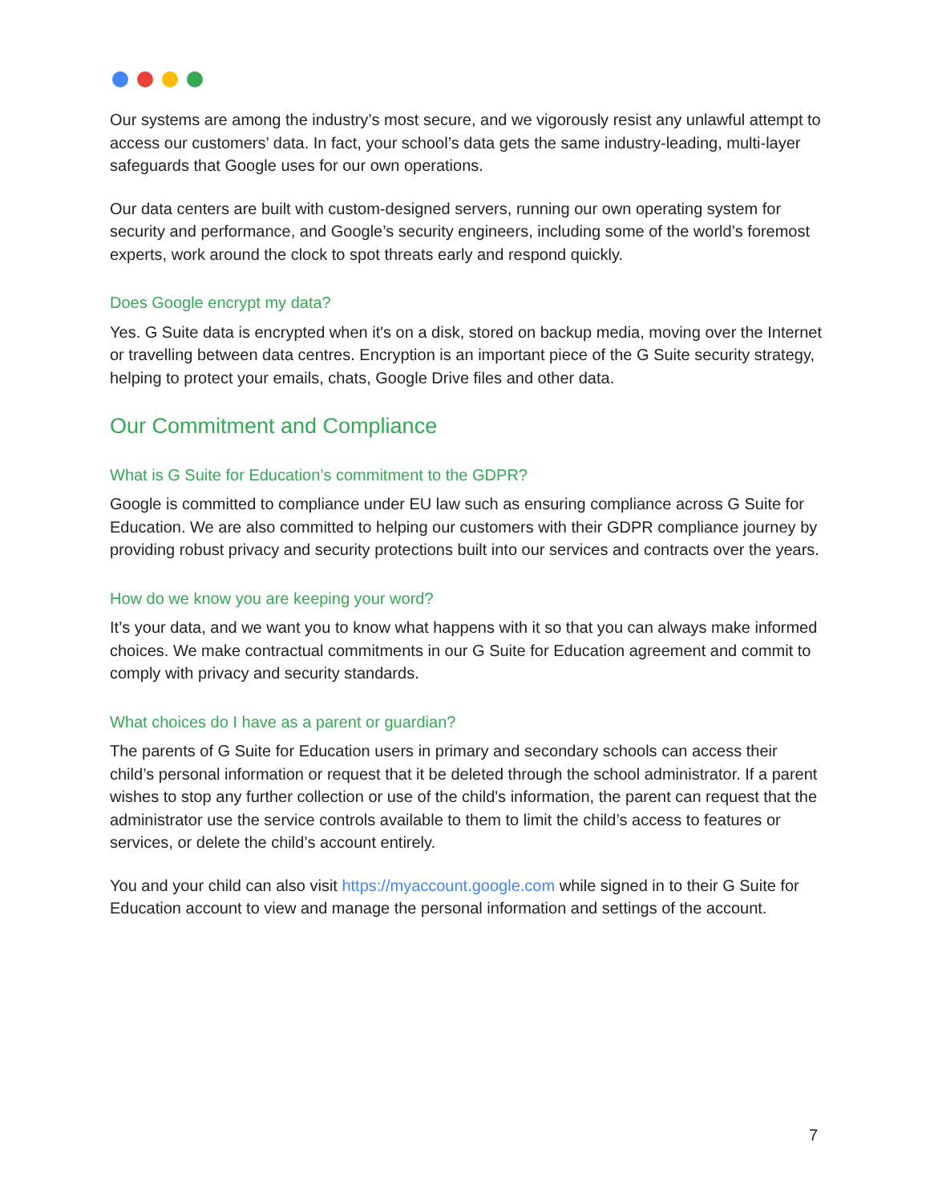Our systems are among the industry’s most secure, and we vigorously resist any unlawful attempt to access our customers’ data. In fact, your school’s data gets the same industry-leading, multi-layer safeguards that Google uses for our own operations.
Our data centers are built with custom-designed servers, running our own operating system for security and performance, and Google’s security engineers, including some of the world’s foremost experts, work around the clock to spot threats early and respond quickly.
Does Google encrypt my data?
Yes. G Suite data is encrypted when it's on a disk, stored on backup media, moving over the Internet or travelling between data centres. Encryption is an important piece of the G Suite security strategy, helping to protect your emails, chats, Google Drive files and other data.
Our Commitment and Compliance
What is G Suite for Education’s commitment to the GDPR?
Google is committed to compliance under EU law such as ensuring compliance across G Suite for Education. We are also committed to helping our customers with their GDPR compliance journey by providing robust privacy and security protections built into our services and contracts over the years.
How do we know you are keeping your word?
It’s your data, and we want you to know what happens with it so that you can always make informed choices. We make contractual commitments in our G Suite for Education agreement and commit to comply with privacy and security standards.
What choices do I have as a parent or guardian?
The parents of G Suite for Education users in primary and secondary schools can access their child’s personal information or request that it be deleted through the school administrator. If a parent wishes to stop any further collection or use of the child's information, the parent can request that the administrator use the service controls available to them to limit the child’s access to features or services, or delete the child’s account entirely.
You and your child can also visit https://myaccount.google.com while signed in to their G Suite for Education account to view and manage the personal information and settings of the account.
7